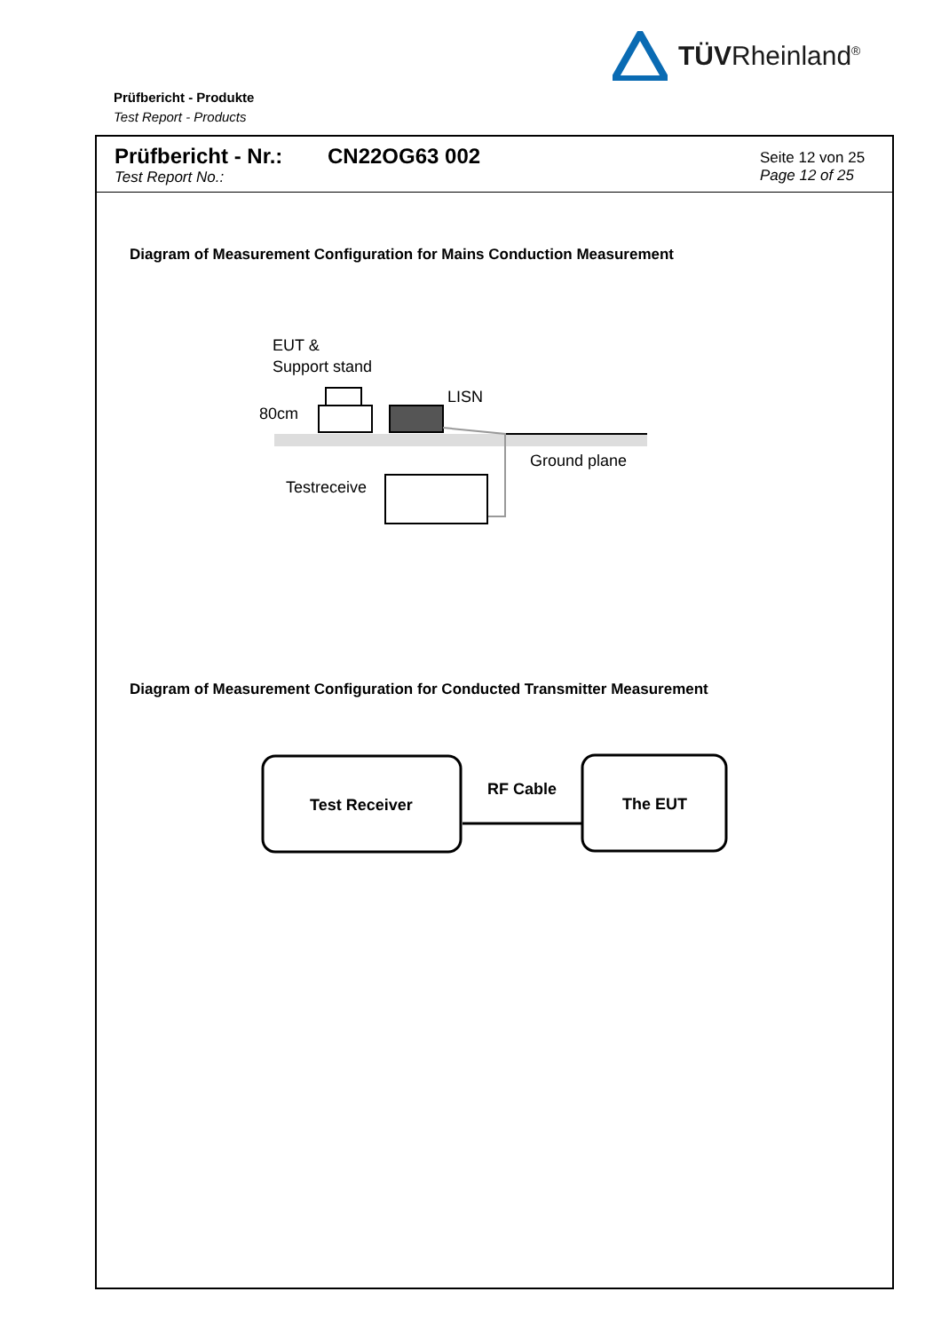TÜVRheinland<sup>®</sup>
Prüfbericht - Produkte
Test Report - Products
Prüfbericht - Nr.:
Test Report No.:
CN22OG63 002
Seite 12 von 25
Page 12 of 25
Diagram of Measurement Configuration for Mains Conduction Measurement
EUT &
Support stand
LISN
80cm
Ground plane
Testreceive
Diagram of Measurement Configuration for Conducted Transmitter Measurement
Test Receiver
RF Cable
The EUT